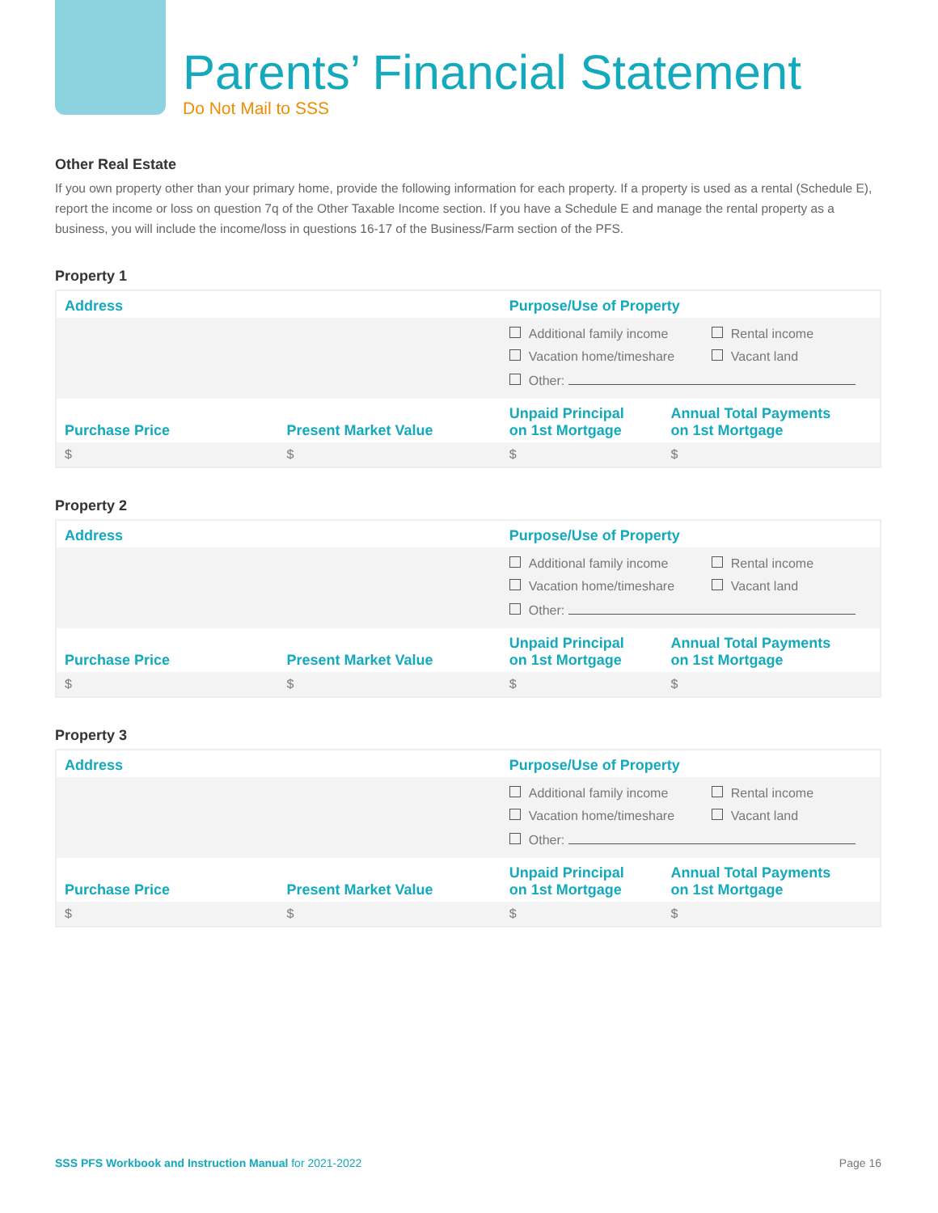Parents’ Financial Statement
Do Not Mail to SSS
Other Real Estate
If you own property other than your primary home, provide the following information for each property. If a property is used as a rental (Schedule E), report the income or loss on question 7q of the Other Taxable Income section. If you have a Schedule E and manage the rental property as a business, you will include the income/loss in questions 16-17 of the Business/Farm section of the PFS.
Property 1
| Address | | Purpose/Use of Property | |
| --- | --- | --- | --- |
| | | Additional family income Vacation home/timeshare Rental income Vacant land Other: | |
| Purchase Price | Present Market Value | Unpaid Principal on 1st Mortgage | Annual Total Payments on 1st Mortgage |
| $ | $ | $ | $ |
Property 2
| Address | | Purpose/Use of Property | |
| --- | --- | --- | --- |
| | | Additional family income Vacation home/timeshare Rental income Vacant land Other: | |
| Purchase Price | Present Market Value | Unpaid Principal on 1st Mortgage | Annual Total Payments on 1st Mortgage |
| $ | $ | $ | $ |
Property 3
| Address | | Purpose/Use of Property | |
| --- | --- | --- | --- |
| | | Additional family income Vacation home/timeshare Rental income Vacant land Other: | |
| Purchase Price | Present Market Value | Unpaid Principal on 1st Mortgage | Annual Total Payments on 1st Mortgage |
| $ | $ | $ | $ |
SSS PFS Workbook and Instruction Manual for 2021-2022 Page 16